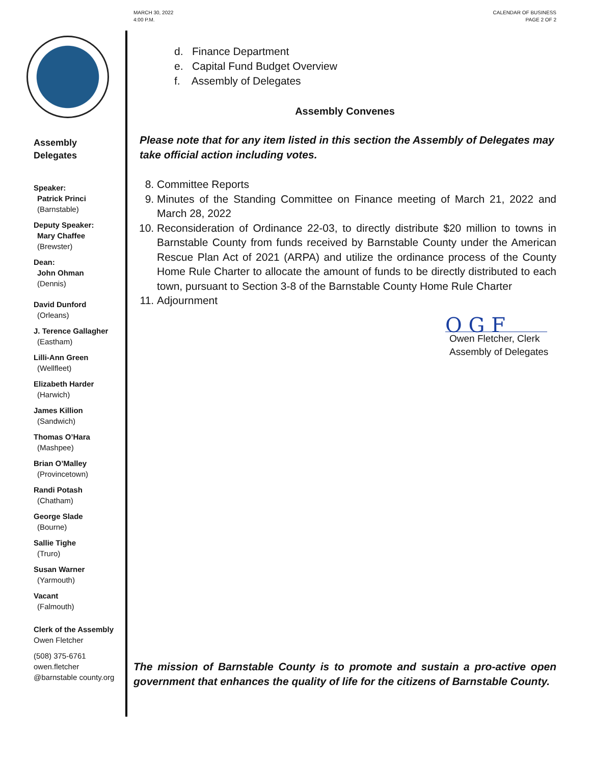Assembly
Delegates
Speaker:
Patrick Princi
(Barnstable)
Deputy Speaker:
Mary Chaffee
(Brewster)
Dean:
John Ohman
(Dennis)
David Dunford
(Orleans)
J. Terence Gallagher
(Eastham)
Lilli-Ann Green
(Wellfleet)
Elizabeth Harder
(Harwich)
James Killion
(Sandwich)
Thomas O’Hara
(Mashpee)
Brian O’Malley
(Provincetown)
Randi Potash
(Chatham)
George Slade
(Bourne)
Sallie Tighe
(Truro)
Susan Warner
(Yarmouth)
Vacant
(Falmouth)
Clerk of the Assembly
Owen Fletcher
(508) 375-6761
owen.fletcher
@barnstable county.org
MARCH 30, 2022
4:00 P.M.
CALENDAR OF BUSINESS
PAGE 2 OF 2
d. Finance Department
e. Capital Fund Budget Overview
f. Assembly of Delegates
Assembly Convenes
Please note that for any item listed in this section the Assembly of Delegates may take official action including votes.
8. Committee Reports
9. Minutes of the Standing Committee on Finance meeting of March 21, 2022 and March 28, 2022
10. Reconsideration of Ordinance 22-03, to directly distribute $20 million to towns in Barnstable County from funds received by Barnstable County under the American Rescue Plan Act of 2021 (ARPA) and utilize the ordinance process of the County Home Rule Charter to allocate the amount of funds to be directly distributed to each town, pursuant to Section 3-8 of the Barnstable County Home Rule Charter
11. Adjournment
O G F
Owen Fletcher, Clerk
Assembly of Delegates
The mission of Barnstable County is to promote and sustain a pro-active open government that enhances the quality of life for the citizens of Barnstable County.